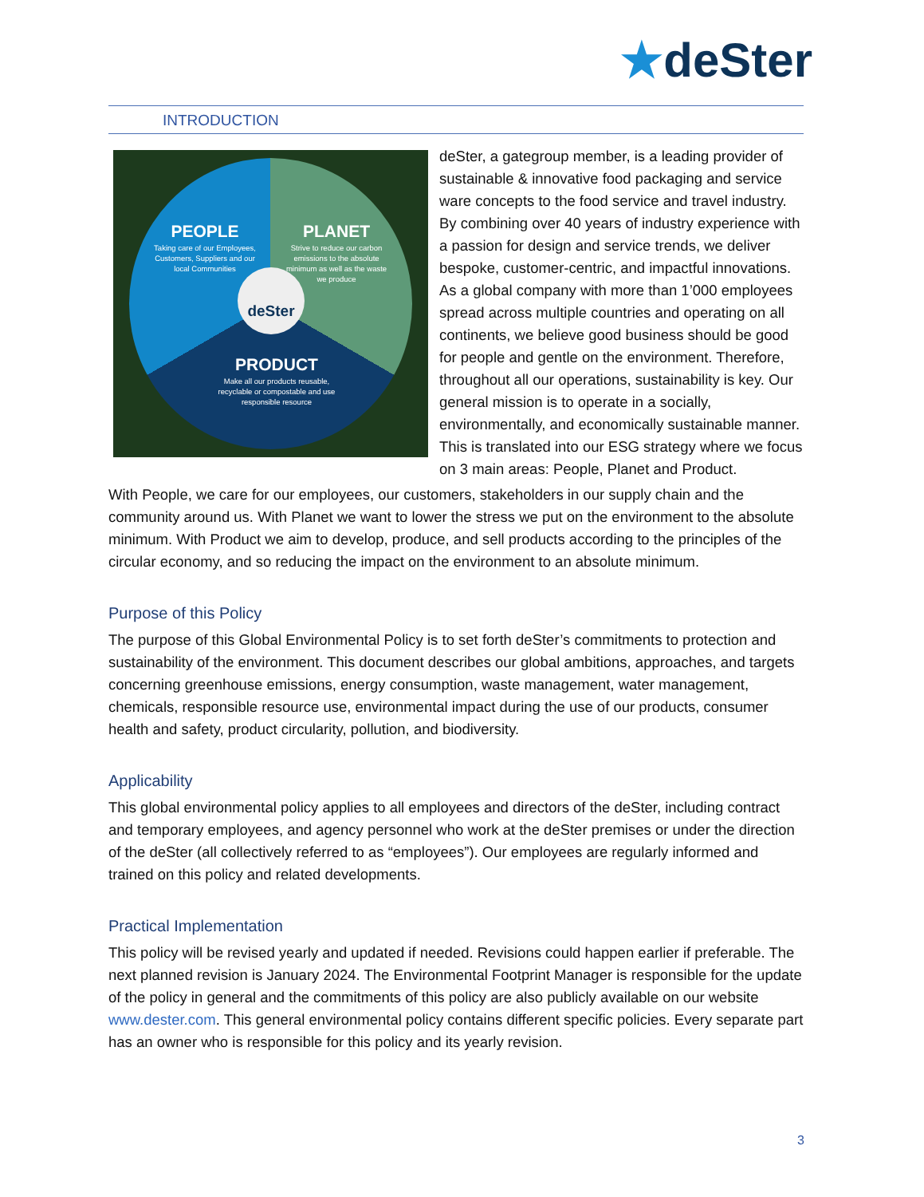★deSter
INTRODUCTION
PEOPLE
Taking care of our Employees, Customers, Suppliers and our local Communities
PLANET
Strive to reduce our carbon emissions to the absolute minimum as well as the waste we produce
deSter
PRODUCT
Make all our products reusable, recyclable or compostable and use responsible resource
deSter, a gategroup member, is a leading provider of sustainable & innovative food packaging and service ware concepts to the food service and travel industry. By combining over 40 years of industry experience with a passion for design and service trends, we deliver bespoke, customer-centric, and impactful innovations. As a global company with more than 1’000 employees spread across multiple countries and operating on all continents, we believe good business should be good for people and gentle on the environment. Therefore, throughout all our operations, sustainability is key. Our general mission is to operate in a socially, environmentally, and economically sustainable manner. This is translated into our ESG strategy where we focus on 3 main areas: People, Planet and Product.
With People, we care for our employees, our customers, stakeholders in our supply chain and the community around us. With Planet we want to lower the stress we put on the environment to the absolute minimum. With Product we aim to develop, produce, and sell products according to the principles of the circular economy, and so reducing the impact on the environment to an absolute minimum.
Purpose of this Policy
The purpose of this Global Environmental Policy is to set forth deSter’s commitments to protection and sustainability of the environment. This document describes our global ambitions, approaches, and targets concerning greenhouse emissions, energy consumption, waste management, water management, chemicals, responsible resource use, environmental impact during the use of our products, consumer health and safety, product circularity, pollution, and biodiversity.
Applicability
This global environmental policy applies to all employees and directors of the deSter, including contract and temporary employees, and agency personnel who work at the deSter premises or under the direction of the deSter (all collectively referred to as “employees”). Our employees are regularly informed and trained on this policy and related developments.
Practical Implementation
This policy will be revised yearly and updated if needed. Revisions could happen earlier if preferable. The next planned revision is January 2024. The Environmental Footprint Manager is responsible for the update of the policy in general and the commitments of this policy are also publicly available on our website www.dester.com. This general environmental policy contains different specific policies. Every separate part has an owner who is responsible for this policy and its yearly revision.
3